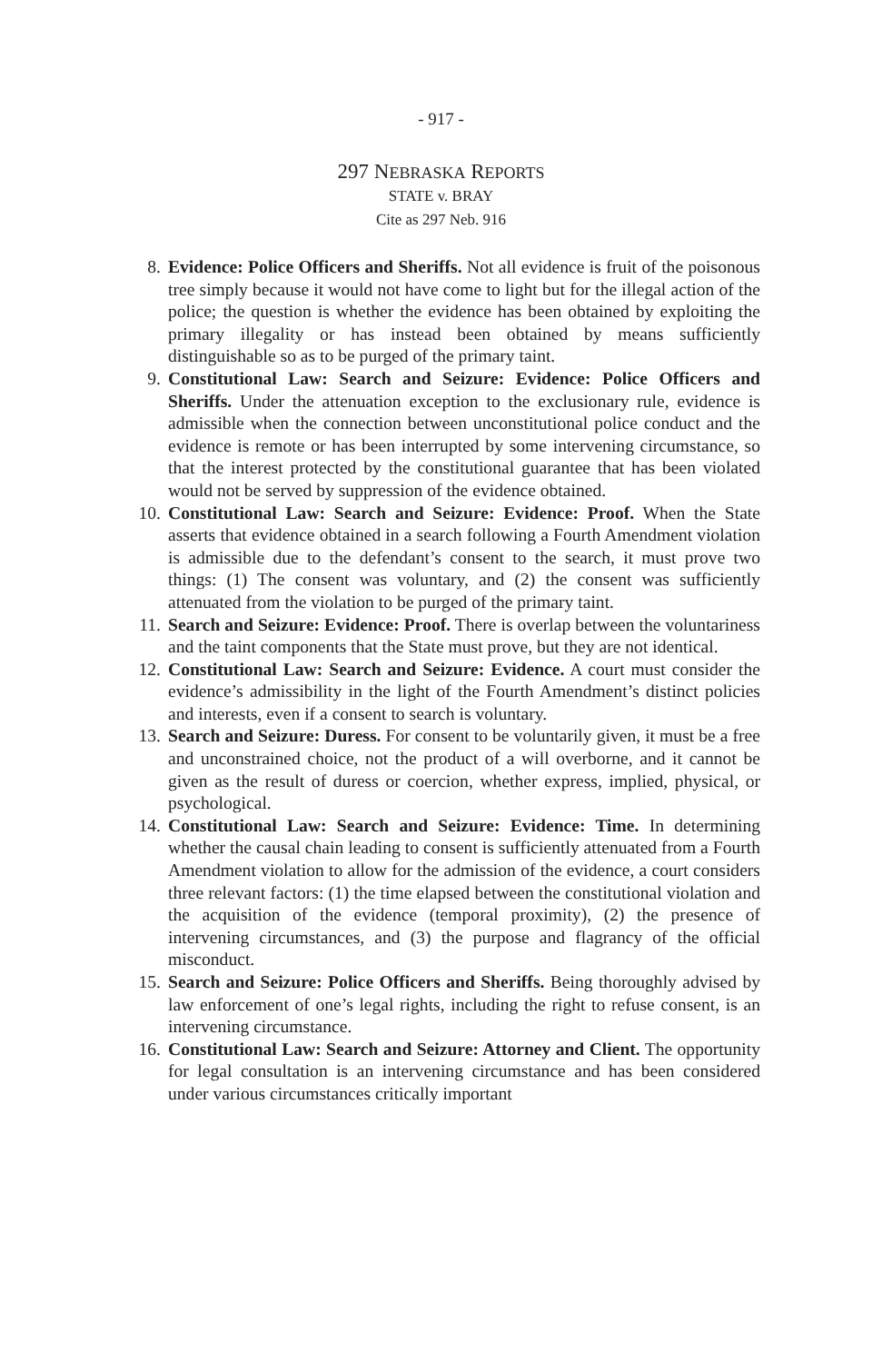- 917 -
297 NEBRASKA REPORTS
STATE v. BRAY
Cite as 297 Neb. 916
8. Evidence: Police Officers and Sheriffs. Not all evidence is fruit of the poisonous tree simply because it would not have come to light but for the illegal action of the police; the question is whether the evidence has been obtained by exploiting the primary illegality or has instead been obtained by means sufficiently distinguishable so as to be purged of the primary taint.
9. Constitutional Law: Search and Seizure: Evidence: Police Officers and Sheriffs. Under the attenuation exception to the exclusionary rule, evidence is admissible when the connection between unconstitutional police conduct and the evidence is remote or has been interrupted by some intervening circumstance, so that the interest protected by the constitutional guarantee that has been violated would not be served by suppression of the evidence obtained.
10. Constitutional Law: Search and Seizure: Evidence: Proof. When the State asserts that evidence obtained in a search following a Fourth Amendment violation is admissible due to the defendant’s consent to the search, it must prove two things: (1) The consent was voluntary, and (2) the consent was sufficiently attenuated from the violation to be purged of the primary taint.
11. Search and Seizure: Evidence: Proof. There is overlap between the voluntariness and the taint components that the State must prove, but they are not identical.
12. Constitutional Law: Search and Seizure: Evidence. A court must consider the evidence’s admissibility in the light of the Fourth Amendment’s distinct policies and interests, even if a consent to search is voluntary.
13. Search and Seizure: Duress. For consent to be voluntarily given, it must be a free and unconstrained choice, not the product of a will over­borne, and it cannot be given as the result of duress or coercion, whether express, implied, physical, or psychological.
14. Constitutional Law: Search and Seizure: Evidence: Time. In deter­mining whether the causal chain leading to consent is sufficiently atten­uated from a Fourth Amendment violation to allow for the admission of the evidence, a court considers three relevant factors: (1) the time elapsed between the constitutional violation and the acquisition of the evidence (temporal proximity), (2) the presence of intervening circum­stances, and (3) the purpose and flagrancy of the official misconduct.
15. Search and Seizure: Police Officers and Sheriffs. Being thoroughly advised by law enforcement of one’s legal rights, including the right to refuse consent, is an intervening circumstance.
16. Constitutional Law: Search and Seizure: Attorney and Client. The opportunity for legal consultation is an intervening circumstance and has been considered under various circumstances critically important